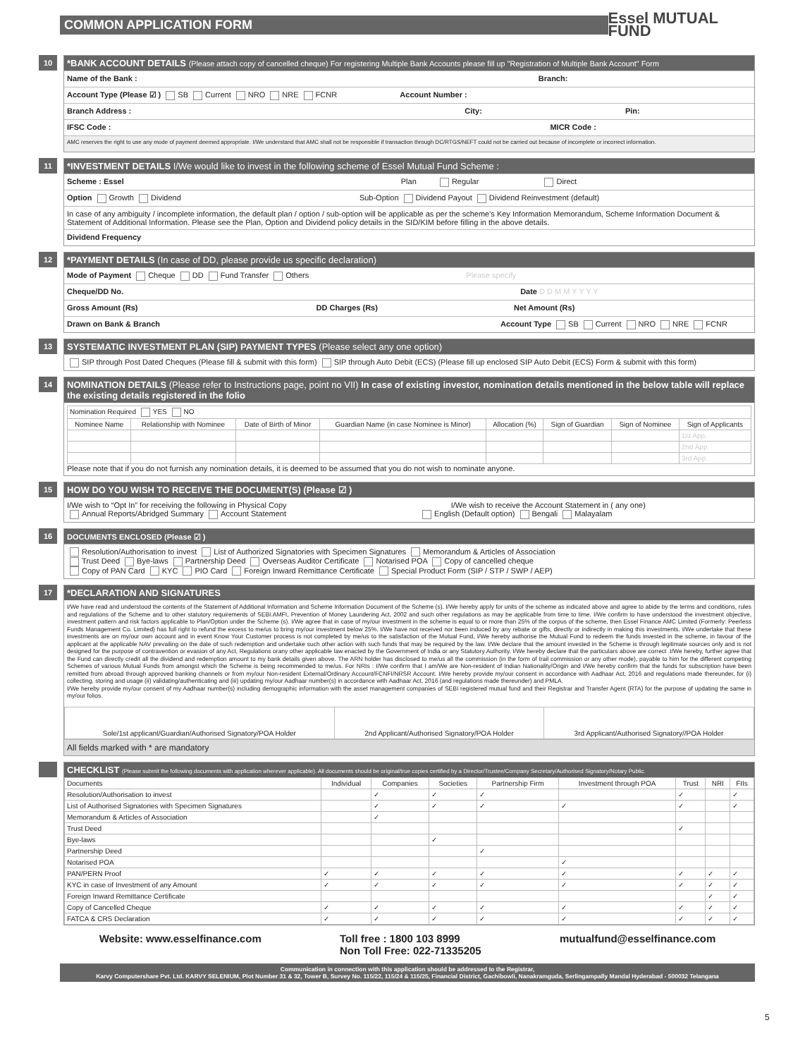COMMON APPLICATION FORM
Essel MUTUAL FUND
10
*BANK ACCOUNT DETAILS (Please attach copy of cancelled cheque) For registering Multiple Bank Accounts please fill up "Registration of Multiple Bank Account" Form
Name of the Bank : Branch:
Account Type (Please ☑ ) SB Current NRO NRE FCNR Account Number :
Branch Address : City: Pin:
IFSC Code : MICR Code :
AMC reserves the right to use any mode of payment deemed appropriate. I/We understand that AMC shall not be responsible if transaction through DC/RTGS/NEFT could not be carried out because of incomplete or incorrect information.
11
*INVESTMENT DETAILS I/We would like to invest in the following scheme of Essel Mutual Fund Scheme :
Scheme : Essel Plan Regular Direct
Option Growth Dividend Sub-Option Dividend Payout Dividend Reinvestment (default)
In case of any ambiguity / incomplete information, the default plan / option / sub-option will be applicable as per the scheme's Key Information Memorandum, Scheme Information Document & Statement of Additional Information. Please see the Plan, Option and Dividend policy details in the SID/KIM before filling in the above details.
Dividend Frequency
12
*PAYMENT DETAILS (In case of DD, please provide us specific declaration)
Mode of Payment Cheque DD Fund Transfer Others Please specify
Cheque/DD No. Date D D M M Y Y Y Y
Gross Amount (Rs) DD Charges (Rs) Net Amount (Rs)
Drawn on Bank & Branch Account Type SB Current NRO NRE FCNR
13
SYSTEMATIC INVESTMENT PLAN (SIP) PAYMENT TYPES (Please select any one option)
SIP through Post Dated Cheques (Please fill & submit with this form) SIP through Auto Debit (ECS) (Please fill up enclosed SIP Auto Debit (ECS) Form & submit with this form)
14
NOMINATION DETAILS (Please refer to Instructions page, point no VII) In case of existing investor, nomination details mentioned in the below table will replace the existing details registered in the folio
| Nomination Required YES NO | | | | | | | |
| Nominee Name | Relationship with Nominee | Date of Birth of Minor | Guardian Name (in case Nominee is Minor) | Allocation (%) | Sign of Guardian | Sign of Nominee | Sign of Applicants |
| | | | | | | | 1st App. |
| | | | | | | | 2nd App. |
| | | | | | | | 3rd App. |
Please note that if you do not furnish any nomination details, it is deemed to be assumed that you do not wish to nominate anyone.
15
HOW DO YOU WISH TO RECEIVE THE DOCUMENT(S) (Please ☑ )
I/We wish to “Opt In” for receiving the following in Physical Copy I/We wish to receive the Account Statement in ( any one)
Annual Reports/Abridged Summary Account Statement English (Default option) Bengali Malayalam
16
DOCUMENTS ENCLOSED (Please ☑ )
Resolution/Authorisation to invest List of Authorized Signatories with Specimen Signatures Memorandum & Articles of Association
Trust Deed Bye-laws Partnership Deed Overseas Auditor Certificate Notarised POA Copy of cancelled cheque
Copy of PAN Card KYC PIO Card Foreign Inward Remittance Certificate Special Product Form (SIP / STP / SWP / AEP)
17
*DECLARATION AND SIGNATURES
I/We have read and understood the contents of the Statement of Additional Information and Scheme Information Document of the Scheme (s). I/We hereby apply for units of the scheme as indicated above and agree to abide by the terms and conditions, rules and regulations of the Scheme and to other statutory requirements of SEBI.AMFI, Prevention of Money Laundering Act, 2002 and such other regulations as may be applicable from time to time. I/We confirm to have understood the investment objective, investment pattern and risk factors applicable to Plan/Option under the Scheme (s). I/We agree that in case of my/our investment in the scheme is equal to or more than 25% of the corpus of the scheme, then Essel Finance AMC Limited (Formerly: Peerless Funds Management Co. Limited) has full right to refund the excess to me/us to bring my/our investment below 25%. I/We have not received nor been induced by any rebate or gifts, directly or indirectly in making this investments. I/We undertake that these investments are on my/our own account and in event Know Your Customer process is not completed by me/us to the satisfaction of the Mutual Fund, I/We hereby authorise the Mutual Fund to redeem the funds invested in the scheme, in favour of the applicant at the applicable NAV prevailing on the date of such redemption and undertake such other action with such funds that may be required by the law. I/We declare that the amount invested in the Scheme is through legitimate sources only and is not designed for the purpose of contravention or evasion of any Act, Regulations orany other applicable law enacted by the Government of India or any Statutory Authority. I/We hereby declare that the particulars above are correct .I/We hereby, further agree that the Fund can directly credit all the dividend and redemption amount to my bank details given above. The ARN holder has disclosed to me/us all the commission (in the form of trail commission or any other mode), payable to him for the different competing Schemes of various Mutual Funds from amongst which the Scheme is being recommended to me/us. For NRIs : I/We confirm that I am/We are Non-resident of Indian Nationality/Origin and I/We hereby confirm that the funds for subscription have been remitted from abroad through approved banking channels or from my/our Non-resident External/Ordinary Account/FCNFI/NRSR Account. I/We hereby provide my/our consent in accordance with Aadhaar Act, 2016 and regulations made thereunder, for (i) collecting, storing and usage (ii) validating/authenticating and (iii) updating my/our Aadhaar number(s) in accordance with Aadhaar Act, 2016 (and regulations made thereunder) and PMLA.
I/We hereby provide my/our consent of my Aadhaar number(s) including demographic information with the asset management companies of SEBI registered mutual fund and their Registrar and Transfer Agent (RTA) for the purpose of updating the same in my/our folios.
| Sole/1st applicant/Guardian/Authorised Signatory/POA Holder | 2nd Applicant/Authorised Signatory/POA Holder | 3rd Applicant/Authorised Signatory//POA Holder |
All fields marked with * are mandatory
CHECKLIST (Please submit the following documents with application wherever applicable). All documents should be original/true copies certified by a Director/Trustee/Company Secretary/Authorised Signatory/Notary Public.
| Documents | Individual | Companies | Societies | Partnership Firm | Investment through POA | Trust | NRI | FIIs |
| --- | --- | --- | --- | --- | --- | --- | --- | --- |
| Resolution/Authorisation to invest | | ✓ | ✓ | ✓ | | ✓ | | ✓ |
| List of Authorised Signatories with Specimen Signatures | | ✓ | ✓ | ✓ | ✓ | ✓ | | ✓ |
| Memorandum & Articles of Association | | ✓ | | | | | | |
| Trust Deed | | | | | | ✓ | | |
| Bye-laws | | | ✓ | | | | | |
| Partnership Deed | | | | ✓ | | | | |
| Notarised POA | | | | | ✓ | | | |
| PAN/PERN Proof | ✓ | ✓ | ✓ | ✓ | ✓ | ✓ | ✓ | ✓ |
| KYC in case of Investment of any Amount | ✓ | ✓ | ✓ | ✓ | ✓ | ✓ | ✓ | ✓ |
| Foreign Inward Remittance Certificate | | | | | | | ✓ | ✓ |
| Copy of Cancelled Cheque | ✓ | ✓ | ✓ | ✓ | ✓ | ✓ | ✓ | ✓ |
| FATCA & CRS Declaration | ✓ | ✓ | ✓ | ✓ | ✓ | ✓ | ✓ | ✓ |
Website: www.esselfinance.com Toll free : 1800 103 8999
Non Toll Free: 022-71335205 mutualfund@esselfinance.com
Communication in connection with this application should be addressed to the Registrar,
Karvy Computershare Pvt. Ltd. KARVY SELENIUM, Plot Number 31 & 32, Tower B, Survey No. 115/22, 115/24 & 115/25, Financial District, Gachibowli, Nanakramguda, Serlingampally Mandal Hyderabad - 500032 Telangana
5